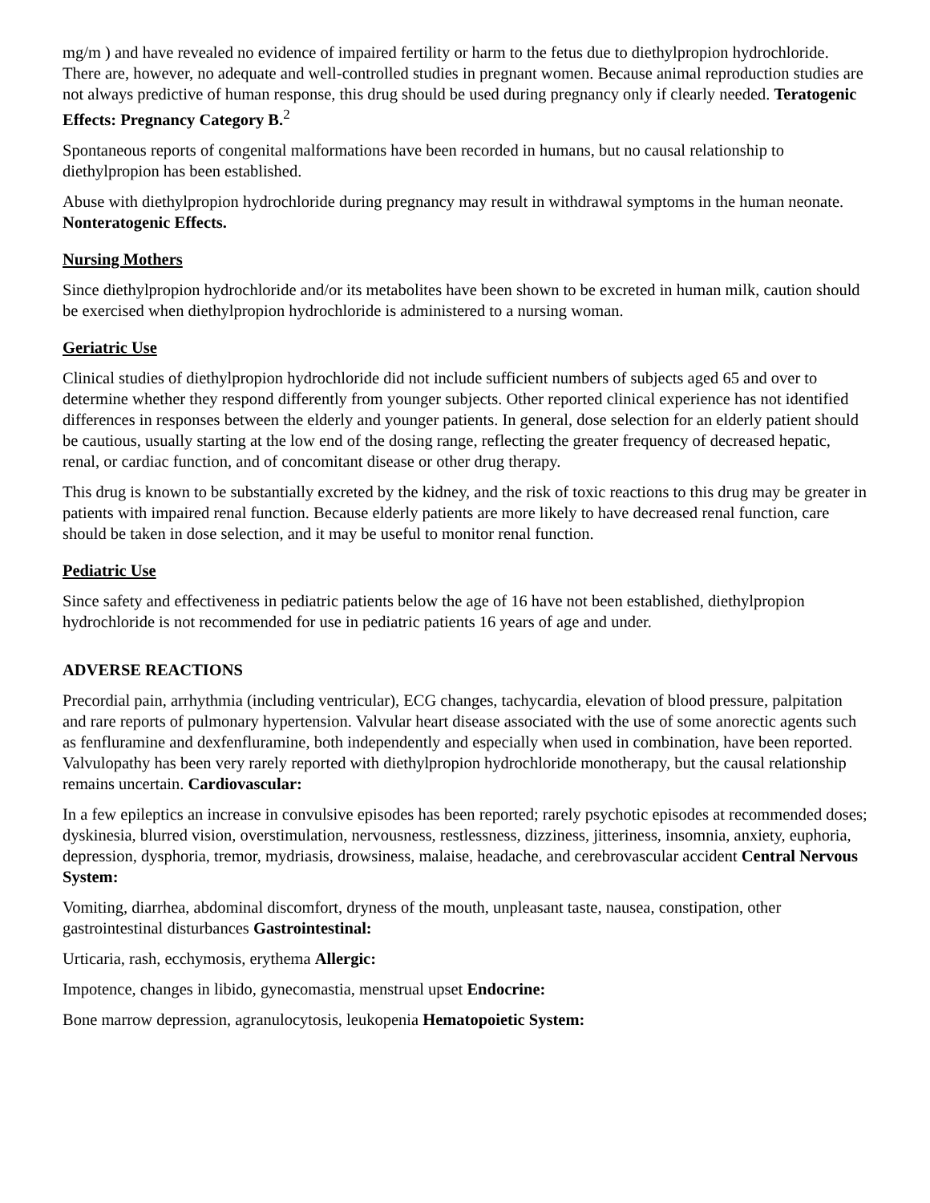mg/m ) and have revealed no evidence of impaired fertility or harm to the fetus due to diethylpropion hydrochloride. There are, however, no adequate and well-controlled studies in pregnant women. Because animal reproduction studies are not always predictive of human response, this drug should be used during pregnancy only if clearly needed. Teratogenic Effects: Pregnancy Category B.<sup>2</sup>
Spontaneous reports of congenital malformations have been recorded in humans, but no causal relationship to diethylpropion has been established.
Abuse with diethylpropion hydrochloride during pregnancy may result in withdrawal symptoms in the human neonate. Nonteratogenic Effects.
Nursing Mothers
Since diethylpropion hydrochloride and/or its metabolites have been shown to be excreted in human milk, caution should be exercised when diethylpropion hydrochloride is administered to a nursing woman.
Geriatric Use
Clinical studies of diethylpropion hydrochloride did not include sufficient numbers of subjects aged 65 and over to determine whether they respond differently from younger subjects. Other reported clinical experience has not identified differences in responses between the elderly and younger patients. In general, dose selection for an elderly patient should be cautious, usually starting at the low end of the dosing range, reflecting the greater frequency of decreased hepatic, renal, or cardiac function, and of concomitant disease or other drug therapy.
This drug is known to be substantially excreted by the kidney, and the risk of toxic reactions to this drug may be greater in patients with impaired renal function. Because elderly patients are more likely to have decreased renal function, care should be taken in dose selection, and it may be useful to monitor renal function.
Pediatric Use
Since safety and effectiveness in pediatric patients below the age of 16 have not been established, diethylpropion hydrochloride is not recommended for use in pediatric patients 16 years of age and under.
ADVERSE REACTIONS
Precordial pain, arrhythmia (including ventricular), ECG changes, tachycardia, elevation of blood pressure, palpitation and rare reports of pulmonary hypertension. Valvular heart disease associated with the use of some anorectic agents such as fenfluramine and dexfenfluramine, both independently and especially when used in combination, have been reported. Valvulopathy has been very rarely reported with diethylpropion hydrochloride monotherapy, but the causal relationship remains uncertain. Cardiovascular:
In a few epileptics an increase in convulsive episodes has been reported; rarely psychotic episodes at recommended doses; dyskinesia, blurred vision, overstimulation, nervousness, restlessness, dizziness, jitteriness, insomnia, anxiety, euphoria, depression, dysphoria, tremor, mydriasis, drowsiness, malaise, headache, and cerebrovascular accident Central Nervous System:
Vomiting, diarrhea, abdominal discomfort, dryness of the mouth, unpleasant taste, nausea, constipation, other gastrointestinal disturbances Gastrointestinal:
Urticaria, rash, ecchymosis, erythema Allergic:
Impotence, changes in libido, gynecomastia, menstrual upset Endocrine:
Bone marrow depression, agranulocytosis, leukopenia Hematopoietic System: